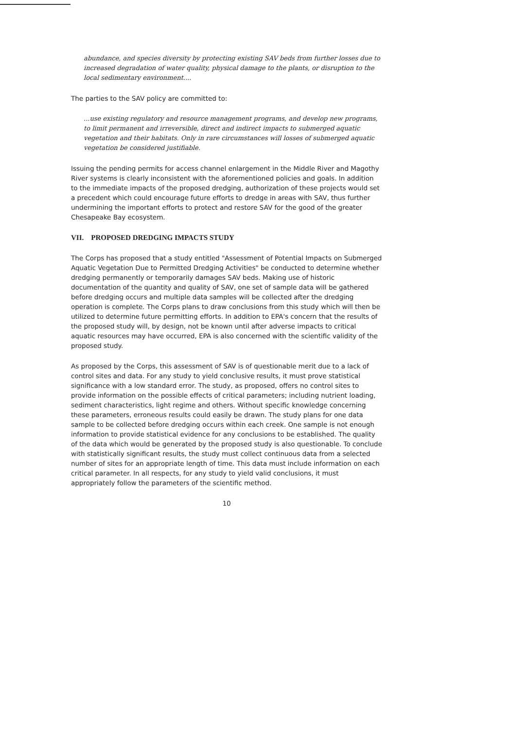abundance, and species diversity by protecting existing SAV beds from further losses due to increased degradation of water quality, physical damage to the plants, or disruption to the local sedimentary environment....
The parties to the SAV policy are committed to:
...use existing regulatory and resource management programs, and develop new programs, to limit permanent and irreversible, direct and indirect impacts to submerged aquatic vegetation and their habitats. Only in rare circumstances will losses of submerged aquatic vegetation be considered justifiable.
Issuing the pending permits for access channel enlargement in the Middle River and Magothy River systems is clearly inconsistent with the aforementioned policies and goals. In addition to the immediate impacts of the proposed dredging, authorization of these projects would set a precedent which could encourage future efforts to dredge in areas with SAV, thus further undermining the important efforts to protect and restore SAV for the good of the greater Chesapeake Bay ecosystem.
VII. PROPOSED DREDGING IMPACTS STUDY
The Corps has proposed that a study entitled "Assessment of Potential Impacts on Submerged Aquatic Vegetation Due to Permitted Dredging Activities" be conducted to determine whether dredging permanently or temporarily damages SAV beds. Making use of historic documentation of the quantity and quality of SAV, one set of sample data will be gathered before dredging occurs and multiple data samples will be collected after the dredging operation is complete. The Corps plans to draw conclusions from this study which will then be utilized to determine future permitting efforts. In addition to EPA's concern that the results of the proposed study will, by design, not be known until after adverse impacts to critical aquatic resources may have occurred, EPA is also concerned with the scientific validity of the proposed study.
As proposed by the Corps, this assessment of SAV is of questionable merit due to a lack of control sites and data. For any study to yield conclusive results, it must prove statistical significance with a low standard error. The study, as proposed, offers no control sites to provide information on the possible effects of critical parameters; including nutrient loading, sediment characteristics, light regime and others. Without specific knowledge concerning these parameters, erroneous results could easily be drawn. The study plans for one data sample to be collected before dredging occurs within each creek. One sample is not enough information to provide statistical evidence for any conclusions to be established. The quality of the data which would be generated by the proposed study is also questionable. To conclude with statistically significant results, the study must collect continuous data from a selected number of sites for an appropriate length of time. This data must include information on each critical parameter. In all respects, for any study to yield valid conclusions, it must appropriately follow the parameters of the scientific method.
10